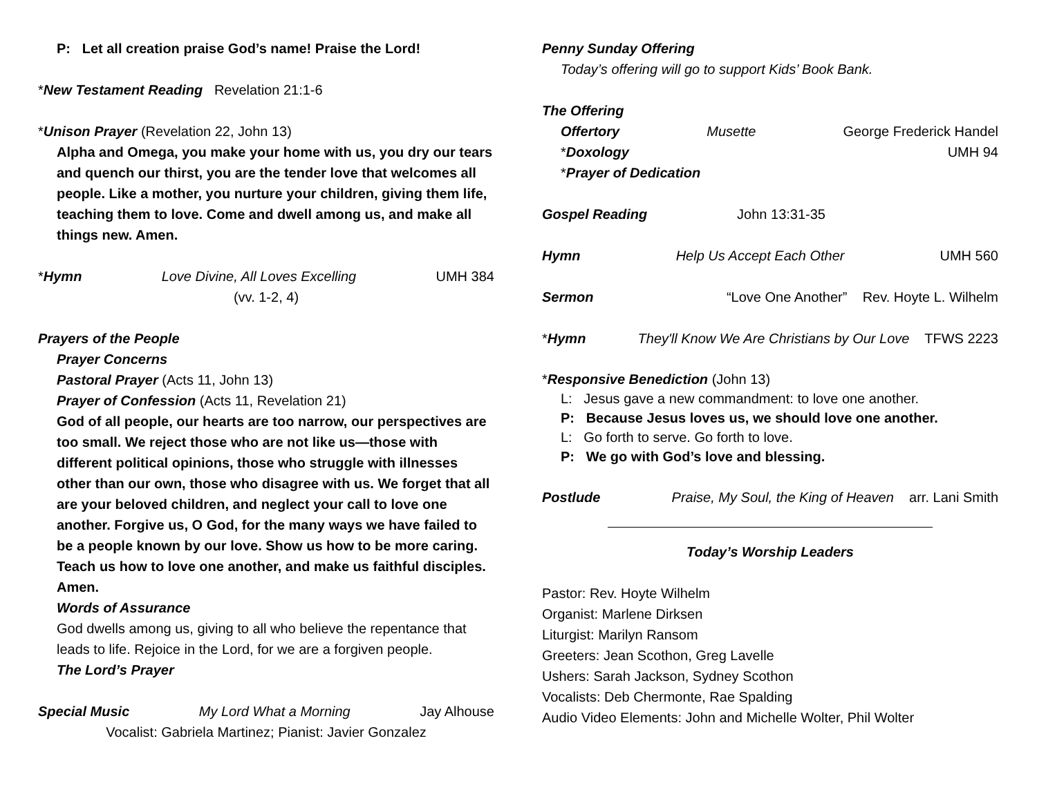P: Let all creation praise God’s name! Praise the Lord!
*New Testament Reading Revelation 21:1-6
*Unison Prayer (Revelation 22, John 13)
Alpha and Omega, you make your home with us, you dry our tears and quench our thirst, you are the tender love that welcomes all people. Like a mother, you nurture your children, giving them life, teaching them to love. Come and dwell among us, and make all things new. Amen.
*Hymn Love Divine, All Loves Excelling UMH 384
(vv. 1-2, 4)
Prayers of the People
Prayer Concerns
Pastoral Prayer (Acts 11, John 13)
Prayer of Confession (Acts 11, Revelation 21)
God of all people, our hearts are too narrow, our perspectives are too small. We reject those who are not like us—those with different political opinions, those who struggle with illnesses other than our own, those who disagree with us. We forget that all are your beloved children, and neglect your call to love one another. Forgive us, O God, for the many ways we have failed to be a people known by our love. Show us how to be more caring. Teach us how to love one another, and make us faithful disciples. Amen.
Words of Assurance
God dwells among us, giving to all who believe the repentance that leads to life. Rejoice in the Lord, for we are a forgiven people.
The Lord’s Prayer
Special Music My Lord What a Morning Jay Alhouse
Vocalist: Gabriela Martinez; Pianist: Javier Gonzalez
Penny Sunday Offering
Today’s offering will go to support Kids’ Book Bank.
The Offering
Offertory Musette George Frederick Handel
*Doxology UMH 94
*Prayer of Dedication
Gospel Reading John 13:31-35
Hymn Help Us Accept Each Other UMH 560
Sermon “Love One Another” Rev. Hoyte L. Wilhelm
*Hymn They'll Know We Are Christians by Our Love TFWS 2223
*Responsive Benediction (John 13)
L: Jesus gave a new commandment: to love one another.
P: Because Jesus loves us, we should love one another.
L: Go forth to serve. Go forth to love.
P: We go with God’s love and blessing.
Postlude Praise, My Soul, the King of Heaven arr. Lani Smith
Today’s Worship Leaders
Pastor: Rev. Hoyte Wilhelm
Organist: Marlene Dirksen
Liturgist: Marilyn Ransom
Greeters: Jean Scothon, Greg Lavelle
Ushers: Sarah Jackson, Sydney Scothon
Vocalists: Deb Chermonte, Rae Spalding
Audio Video Elements: John and Michelle Wolter, Phil Wolter